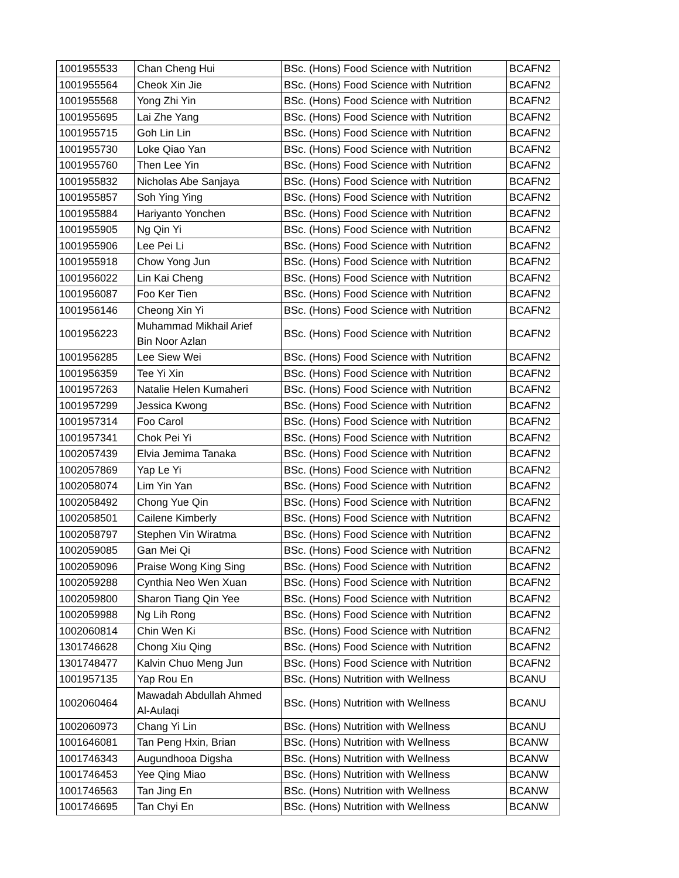| 1001955533 | Chan Cheng Hui | BSc. (Hons) Food Science with Nutrition | BCAFN2 |
| 1001955564 | Cheok Xin Jie | BSc. (Hons) Food Science with Nutrition | BCAFN2 |
| 1001955568 | Yong Zhi Yin | BSc. (Hons) Food Science with Nutrition | BCAFN2 |
| 1001955695 | Lai Zhe Yang | BSc. (Hons) Food Science with Nutrition | BCAFN2 |
| 1001955715 | Goh Lin Lin | BSc. (Hons) Food Science with Nutrition | BCAFN2 |
| 1001955730 | Loke Qiao Yan | BSc. (Hons) Food Science with Nutrition | BCAFN2 |
| 1001955760 | Then Lee Yin | BSc. (Hons) Food Science with Nutrition | BCAFN2 |
| 1001955832 | Nicholas Abe Sanjaya | BSc. (Hons) Food Science with Nutrition | BCAFN2 |
| 1001955857 | Soh Ying Ying | BSc. (Hons) Food Science with Nutrition | BCAFN2 |
| 1001955884 | Hariyanto Yonchen | BSc. (Hons) Food Science with Nutrition | BCAFN2 |
| 1001955905 | Ng Qin Yi | BSc. (Hons) Food Science with Nutrition | BCAFN2 |
| 1001955906 | Lee Pei Li | BSc. (Hons) Food Science with Nutrition | BCAFN2 |
| 1001955918 | Chow Yong Jun | BSc. (Hons) Food Science with Nutrition | BCAFN2 |
| 1001956022 | Lin Kai Cheng | BSc. (Hons) Food Science with Nutrition | BCAFN2 |
| 1001956087 | Foo Ker Tien | BSc. (Hons) Food Science with Nutrition | BCAFN2 |
| 1001956146 | Cheong Xin Yi | BSc. (Hons) Food Science with Nutrition | BCAFN2 |
| 1001956223 | Muhammad Mikhail Arief Bin Noor Azlan | BSc. (Hons) Food Science with Nutrition | BCAFN2 |
| 1001956285 | Lee Siew Wei | BSc. (Hons) Food Science with Nutrition | BCAFN2 |
| 1001956359 | Tee Yi Xin | BSc. (Hons) Food Science with Nutrition | BCAFN2 |
| 1001957263 | Natalie Helen Kumaheri | BSc. (Hons) Food Science with Nutrition | BCAFN2 |
| 1001957299 | Jessica Kwong | BSc. (Hons) Food Science with Nutrition | BCAFN2 |
| 1001957314 | Foo Carol | BSc. (Hons) Food Science with Nutrition | BCAFN2 |
| 1001957341 | Chok Pei Yi | BSc. (Hons) Food Science with Nutrition | BCAFN2 |
| 1002057439 | Elvia Jemima Tanaka | BSc. (Hons) Food Science with Nutrition | BCAFN2 |
| 1002057869 | Yap Le Yi | BSc. (Hons) Food Science with Nutrition | BCAFN2 |
| 1002058074 | Lim Yin Yan | BSc. (Hons) Food Science with Nutrition | BCAFN2 |
| 1002058492 | Chong Yue Qin | BSc. (Hons) Food Science with Nutrition | BCAFN2 |
| 1002058501 | Cailene Kimberly | BSc. (Hons) Food Science with Nutrition | BCAFN2 |
| 1002058797 | Stephen Vin Wiratma | BSc. (Hons) Food Science with Nutrition | BCAFN2 |
| 1002059085 | Gan Mei Qi | BSc. (Hons) Food Science with Nutrition | BCAFN2 |
| 1002059096 | Praise Wong King Sing | BSc. (Hons) Food Science with Nutrition | BCAFN2 |
| 1002059288 | Cynthia Neo Wen Xuan | BSc. (Hons) Food Science with Nutrition | BCAFN2 |
| 1002059800 | Sharon Tiang Qin Yee | BSc. (Hons) Food Science with Nutrition | BCAFN2 |
| 1002059988 | Ng Lih Rong | BSc. (Hons) Food Science with Nutrition | BCAFN2 |
| 1002060814 | Chin Wen Ki | BSc. (Hons) Food Science with Nutrition | BCAFN2 |
| 1301746628 | Chong Xiu Qing | BSc. (Hons) Food Science with Nutrition | BCAFN2 |
| 1301748477 | Kalvin Chuo Meng Jun | BSc. (Hons) Food Science with Nutrition | BCAFN2 |
| 1001957135 | Yap Rou En | BSc. (Hons) Nutrition with Wellness | BCANU |
| 1002060464 | Mawadah Abdullah Ahmed Al-Aulaqi | BSc. (Hons) Nutrition with Wellness | BCANU |
| 1002060973 | Chang Yi Lin | BSc. (Hons) Nutrition with Wellness | BCANU |
| 1001646081 | Tan Peng Hxin, Brian | BSc. (Hons) Nutrition with Wellness | BCANW |
| 1001746343 | Augundhooa Digsha | BSc. (Hons) Nutrition with Wellness | BCANW |
| 1001746453 | Yee Qing Miao | BSc. (Hons) Nutrition with Wellness | BCANW |
| 1001746563 | Tan Jing En | BSc. (Hons) Nutrition with Wellness | BCANW |
| 1001746695 | Tan Chyi En | BSc. (Hons) Nutrition with Wellness | BCANW |